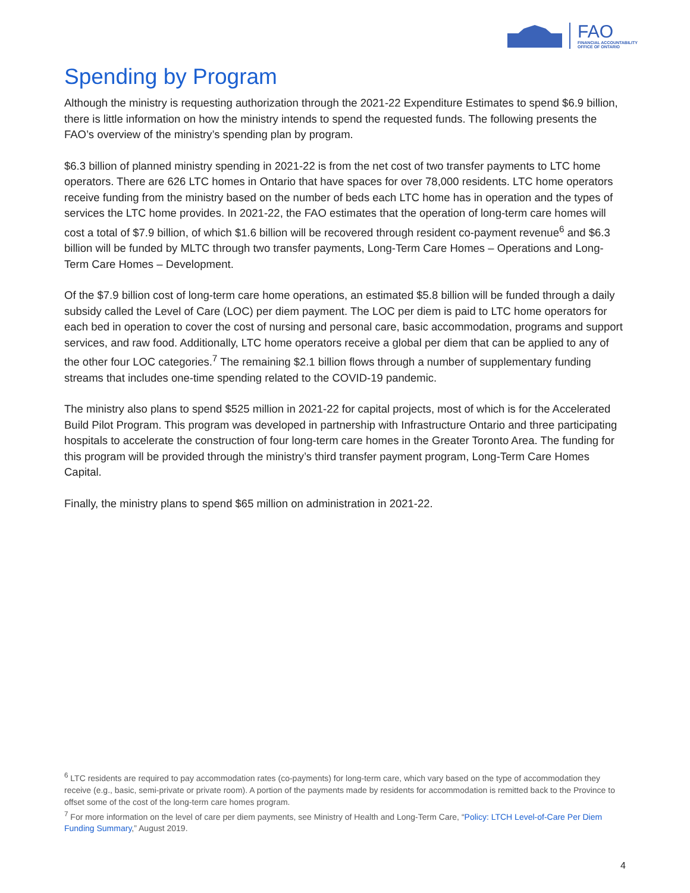FAO
FINANCIAL ACCOUNTABILITY
OFFICE OF ONTARIO
Spending by Program
Although the ministry is requesting authorization through the 2021-22 Expenditure Estimates to spend $6.9 billion, there is little information on how the ministry intends to spend the requested funds. The following presents the FAO’s overview of the ministry’s spending plan by program.
$6.3 billion of planned ministry spending in 2021-22 is from the net cost of two transfer payments to LTC home operators. There are 626 LTC homes in Ontario that have spaces for over 78,000 residents. LTC home operators receive funding from the ministry based on the number of beds each LTC home has in operation and the types of services the LTC home provides. In 2021-22, the FAO estimates that the operation of long-term care homes will cost a total of $7.9 billion, of which $1.6 billion will be recovered through resident co-payment revenue<sup>6</sup> and $6.3 billion will be funded by MLTC through two transfer payments, Long-Term Care Homes – Operations and Long-Term Care Homes – Development.
Of the $7.9 billion cost of long-term care home operations, an estimated $5.8 billion will be funded through a daily subsidy called the Level of Care (LOC) per diem payment. The LOC per diem is paid to LTC home operators for each bed in operation to cover the cost of nursing and personal care, basic accommodation, programs and support services, and raw food. Additionally, LTC home operators receive a global per diem that can be applied to any of the other four LOC categories.<sup>7</sup> The remaining $2.1 billion flows through a number of supplementary funding streams that includes one-time spending related to the COVID-19 pandemic.
The ministry also plans to spend $525 million in 2021-22 for capital projects, most of which is for the Accelerated Build Pilot Program. This program was developed in partnership with Infrastructure Ontario and three participating hospitals to accelerate the construction of four long-term care homes in the Greater Toronto Area. The funding for this program will be provided through the ministry’s third transfer payment program, Long-Term Care Homes Capital.
Finally, the ministry plans to spend $65 million on administration in 2021-22.
<sup>6</sup> LTC residents are required to pay accommodation rates (co-payments) for long-term care, which vary based on the type of accommodation they receive (e.g., basic, semi-private or private room). A portion of the payments made by residents for accommodation is remitted back to the Province to offset some of the cost of the long-term care homes program.
<sup>7</sup> For more information on the level of care per diem payments, see Ministry of Health and Long-Term Care, “Policy: LTCH Level-of-Care Per Diem Funding Summary,” August 2019.
4